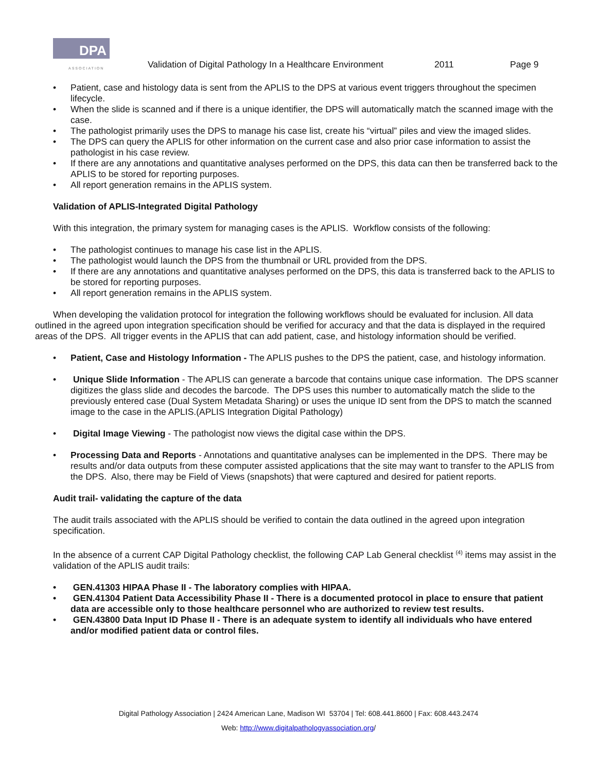DPA
ASSOCIATION
Validation of Digital Pathology In a Healthcare Environment 2011 Page 9
• Patient, case and histology data is sent from the APLIS to the DPS at various event triggers throughout the specimen lifecycle.
• When the slide is scanned and if there is a unique identifier, the DPS will automatically match the scanned image with the case.
• The pathologist primarily uses the DPS to manage his case list, create his “virtual” piles and view the imaged slides.
• The DPS can query the APLIS for other information on the current case and also prior case information to assist the pathologist in his case review.
• If there are any annotations and quantitative analyses performed on the DPS, this data can then be transferred back to the APLIS to be stored for reporting purposes.
• All report generation remains in the APLIS system.
Validation of APLIS-Integrated Digital Pathology
With this integration, the primary system for managing cases is the APLIS. Workflow consists of the following:
• The pathologist continues to manage his case list in the APLIS.
• The pathologist would launch the DPS from the thumbnail or URL provided from the DPS.
• If there are any annotations and quantitative analyses performed on the DPS, this data is transferred back to the APLIS to be stored for reporting purposes.
• All report generation remains in the APLIS system.
When developing the validation protocol for integration the following workflows should be evaluated for inclusion. All data outlined in the agreed upon integration specification should be verified for accuracy and that the data is displayed in the required areas of the DPS. All trigger events in the APLIS that can add patient, case, and histology information should be verified.
• Patient, Case and Histology Information - The APLIS pushes to the DPS the patient, case, and histology information.
• Unique Slide Information - The APLIS can generate a barcode that contains unique case information. The DPS scanner digitizes the glass slide and decodes the barcode. The DPS uses this number to automatically match the slide to the previously entered case (Dual System Metadata Sharing) or uses the unique ID sent from the DPS to match the scanned image to the case in the APLIS.(APLIS Integration Digital Pathology)
• Digital Image Viewing - The pathologist now views the digital case within the DPS.
• Processing Data and Reports - Annotations and quantitative analyses can be implemented in the DPS. There may be results and/or data outputs from these computer assisted applications that the site may want to transfer to the APLIS from the DPS. Also, there may be Field of Views (snapshots) that were captured and desired for patient reports.
Audit trail- validating the capture of the data
The audit trails associated with the APLIS should be verified to contain the data outlined in the agreed upon integration specification.
In the absence of a current CAP Digital Pathology checklist, the following CAP Lab General checklist <sup>(4)</sup> items may assist in the validation of the APLIS audit trails:
• GEN.41303 HIPAA Phase II - The laboratory complies with HIPAA.
• GEN.41304 Patient Data Accessibility Phase II - There is a documented protocol in place to ensure that patient data are accessible only to those healthcare personnel who are authorized to review test results.
• GEN.43800 Data Input ID Phase II - There is an adequate system to identify all individuals who have entered and/or modified patient data or control files.
Digital Pathology Association | 2424 American Lane, Madison WI 53704 | Tel: 608.441.8600 | Fax: 608.443.2474
Web: http://www.digitalpathologyassociation.org/